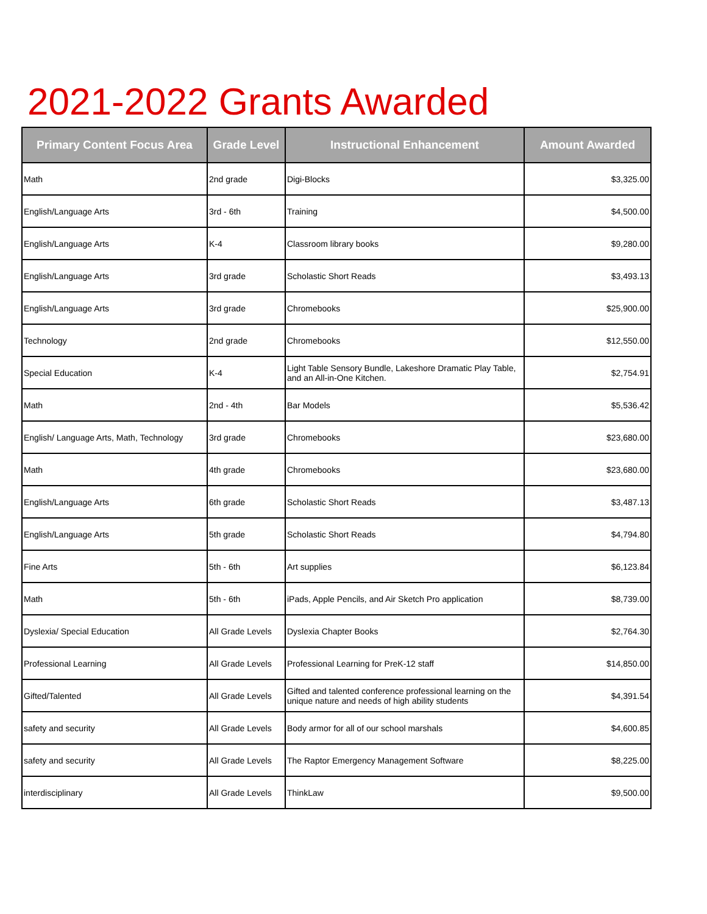2021-2022 Grants Awarded
| Primary Content Focus Area | Grade Level | Instructional Enhancement | Amount Awarded |
| --- | --- | --- | --- |
| Math | 2nd grade | Digi-Blocks | $3,325.00 |
| English/Language Arts | 3rd - 6th | Training | $4,500.00 |
| English/Language Arts | K-4 | Classroom library books | $9,280.00 |
| English/Language Arts | 3rd grade | Scholastic Short Reads | $3,493.13 |
| English/Language Arts | 3rd grade | Chromebooks | $25,900.00 |
| Technology | 2nd grade | Chromebooks | $12,550.00 |
| Special Education | K-4 | Light Table Sensory Bundle, Lakeshore Dramatic Play Table, and an All-in-One Kitchen. | $2,754.91 |
| Math | 2nd - 4th | Bar Models | $5,536.42 |
| English/ Language Arts, Math, Technology | 3rd grade | Chromebooks | $23,680.00 |
| Math | 4th grade | Chromebooks | $23,680.00 |
| English/Language Arts | 6th grade | Scholastic Short Reads | $3,487.13 |
| English/Language Arts | 5th grade | Scholastic Short Reads | $4,794.80 |
| Fine Arts | 5th - 6th | Art supplies | $6,123.84 |
| Math | 5th - 6th | iPads, Apple Pencils, and Air Sketch Pro application | $8,739.00 |
| Dyslexia/ Special Education | All Grade Levels | Dyslexia Chapter Books | $2,764.30 |
| Professional Learning | All Grade Levels | Professional Learning for PreK-12 staff | $14,850.00 |
| Gifted/Talented | All Grade Levels | Gifted and talented conference professional learning on the unique nature and needs of high ability students | $4,391.54 |
| safety and security | All Grade Levels | Body armor for all of our school marshals | $4,600.85 |
| safety and security | All Grade Levels | The Raptor Emergency Management Software | $8,225.00 |
| interdisciplinary | All Grade Levels | ThinkLaw | $9,500.00 |